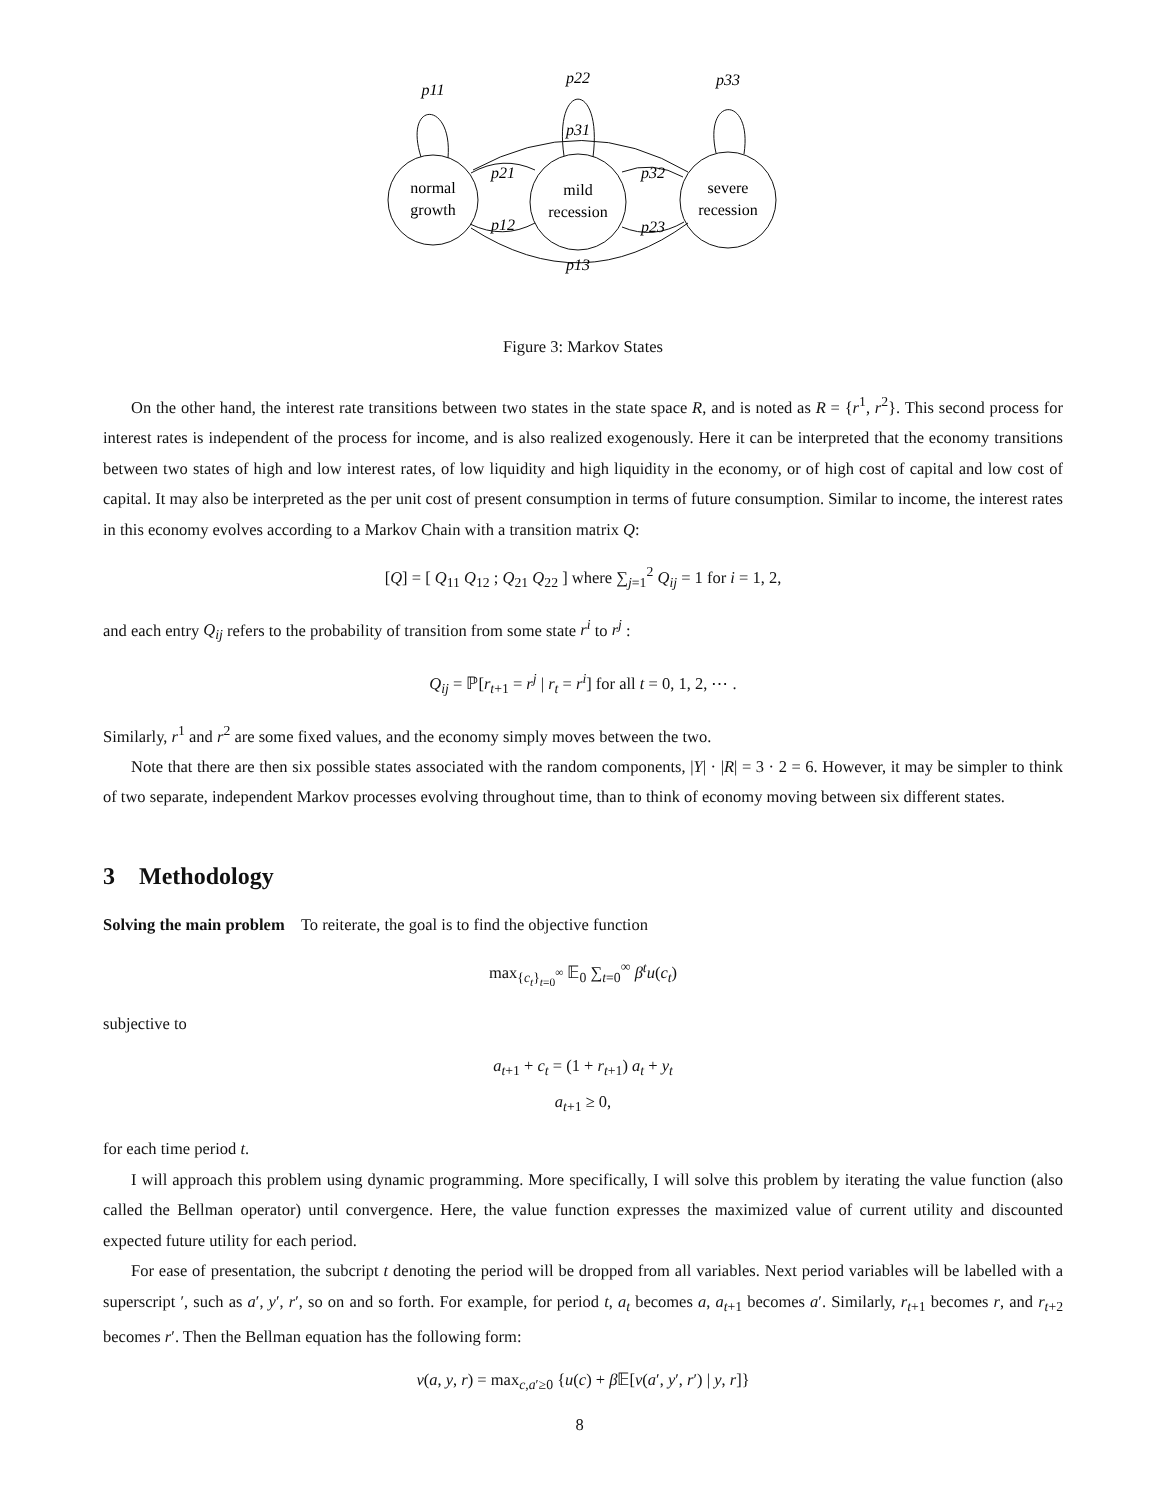p11
p22
p33
p31
p21
p12
p32
p23
p13
normal
growth
mild
recession
severe
recession
Figure 3: Markov States
On the other hand, the interest rate transitions between two states in the state space R, and is noted as R = {r<sup>1</sup>, r<sup>2</sup>}. This second process for interest rates is independent of the process for income, and is also realized exogenously. Here it can be interpreted that the economy transitions between two states of high and low interest rates, of low liquidity and high liquidity in the economy, or of high cost of capital and low cost of capital. It may also be interpreted as the per unit cost of present consumption in terms of future consumption. Similar to income, the interest rates in this economy evolves according to a Markov Chain with a transition matrix Q:
[Q] = [ Q<sub>11</sub> Q<sub>12</sub> ; Q<sub>21</sub> Q<sub>22</sub> ] where ∑<sub>j=1</sub><sup>2</sup> Q<sub>ij</sub> = 1 for i = 1, 2,
and each entry Q<sub>ij</sub> refers to the probability of transition from some state r<sup>i</sup> to r<sup>j</sup> :
Q<sub>ij</sub> = ℙ[r<sub>t+1</sub> = r<sup>j</sup> | r<sub>t</sub> = r<sup>i</sup>] for all t = 0, 1, 2, ⋯ .
Similarly, r<sup>1</sup> and r<sup>2</sup> are some fixed values, and the economy simply moves between the two.
Note that there are then six possible states associated with the random components, |Y| · |R| = 3 · 2 = 6. However, it may be simpler to think of two separate, independent Markov processes evolving throughout time, than to think of economy moving between six different states.
3 Methodology
Solving the main problem To reiterate, the goal is to find the objective function
max<sub>{c<sub>t</sub>}<sub>t=0</sub><sup>∞</sup></sub> 𝔼<sub>0</sub> ∑<sub>t=0</sub><sup>∞</sup> β<sup>t</sup>u(c<sub>t</sub>)
subjective to
a<sub>t+1</sub> + c<sub>t</sub> = (1 + r<sub>t+1</sub>) a<sub>t</sub> + y<sub>t</sub>
a<sub>t+1</sub> ≥ 0,
for each time period t.
I will approach this problem using dynamic programming. More specifically, I will solve this problem by iterating the value function (also called the Bellman operator) until convergence. Here, the value function expresses the maximized value of current utility and discounted expected future utility for each period.
For ease of presentation, the subcript t denoting the period will be dropped from all variables. Next period variables will be labelled with a superscript ′, such as a′, y′, r′, so on and so forth. For example, for period t, a<sub>t</sub> becomes a, a<sub>t+1</sub> becomes a′. Similarly, r<sub>t+1</sub> becomes r, and r<sub>t+2</sub> becomes r′. Then the Bellman equation has the following form:
v(a, y, r) = max<sub>c,a′≥0</sub> {u(c) + β 𝔼[v(a′, y′, r′) | y, r]}
8